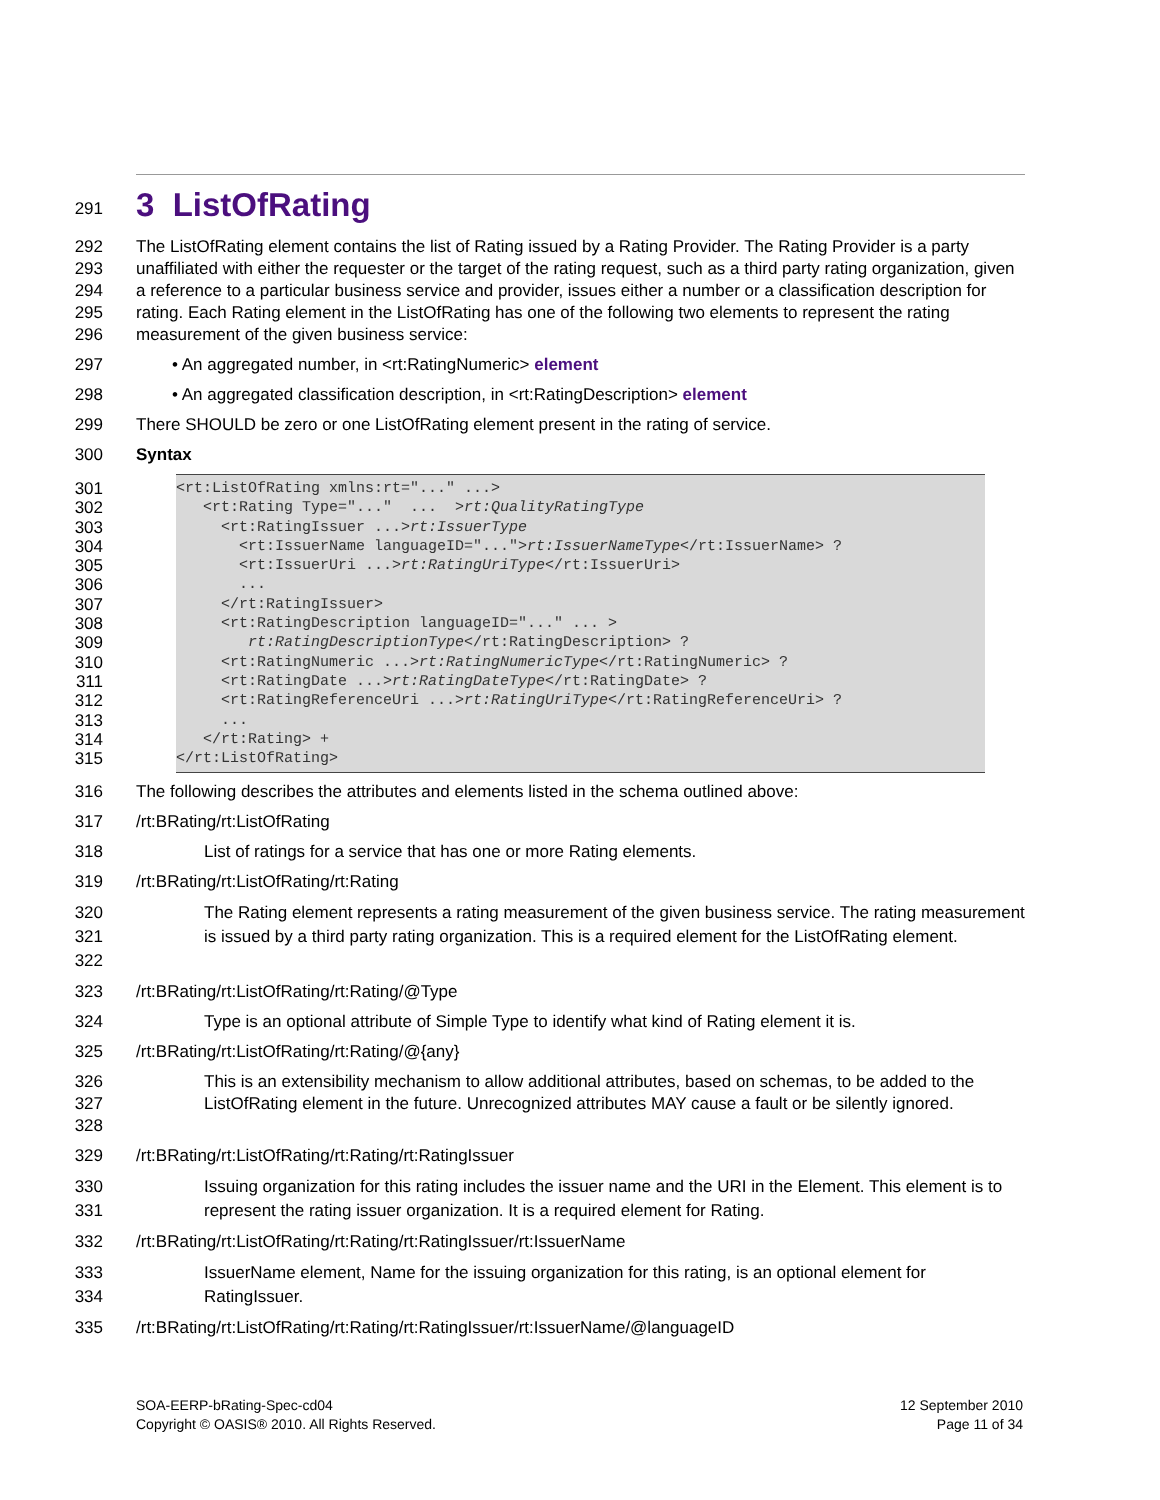291
3 ListOfRating
292
293
294
295
296
The ListOfRating element contains the list of Rating issued by a Rating Provider. The Rating Provider is a party unaffiliated with either the requester or the target of the rating request, such as a third party rating organization, given a reference to a particular business service and provider, issues either a number or a classification description for rating. Each Rating element in the ListOfRating has one of the following two elements to represent the rating measurement of the given business service:
297 • An aggregated number, in <rt:RatingNumeric> element
298 • An aggregated classification description, in <rt:RatingDescription> element
299 There SHOULD be zero or one ListOfRating element present in the rating of service.
300 Syntax
301
302
303
304
305
306
307
308
309
310
311
312
313
314
315
<rt:ListOfRating xmlns:rt="..." ...> <rt:Rating Type="..." ... >rt:QualityRatingType <rt:RatingIssuer ...>rt:IssuerType <rt:IssuerName languageID="...">rt:IssuerNameType</rt:IssuerName> ? <rt:IssuerUri ...>rt:RatingUriType</rt:IssuerUri> ... </rt:RatingIssuer> <rt:RatingDescription languageID="..." ... > rt:RatingDescriptionType</rt:RatingDescription> ? <rt:RatingNumeric ...>rt:RatingNumericType</rt:RatingNumeric> ? <rt:RatingDate ...>rt:RatingDateType</rt:RatingDate> ? <rt:RatingReferenceUri ...>rt:RatingUriType</rt:RatingReferenceUri> ? ... </rt:Rating> + </rt:ListOfRating>
316 The following describes the attributes and elements listed in the schema outlined above:
317 /rt:BRating/rt:ListOfRating
318 List of ratings for a service that has one or more Rating elements.
319 /rt:BRating/rt:ListOfRating/rt:Rating
320
321
322
The Rating element represents a rating measurement of the given business service. The rating measurement is issued by a third party rating organization. This is a required element for the ListOfRating element.
323 /rt:BRating/rt:ListOfRating/rt:Rating/@Type
324 Type is an optional attribute of Simple Type to identify what kind of Rating element it is.
325 /rt:BRating/rt:ListOfRating/rt:Rating/@{any}
326
327
328
This is an extensibility mechanism to allow additional attributes, based on schemas, to be added to the ListOfRating element in the future. Unrecognized attributes MAY cause a fault or be silently ignored.
329 /rt:BRating/rt:ListOfRating/rt:Rating/rt:RatingIssuer
330
331
Issuing organization for this rating includes the issuer name and the URI in the Element. This element is to represent the rating issuer organization. It is a required element for Rating.
332 /rt:BRating/rt:ListOfRating/rt:Rating/rt:RatingIssuer/rt:IssuerName
333
334
IssuerName element, Name for the issuing organization for this rating, is an optional element for RatingIssuer.
335 /rt:BRating/rt:ListOfRating/rt:Rating/rt:RatingIssuer/rt:IssuerName/@languageID
SOA-EERP-bRating-Spec-cd04
Copyright © OASIS® 2010. All Rights Reserved.
12 September 2010
Page 11 of 34